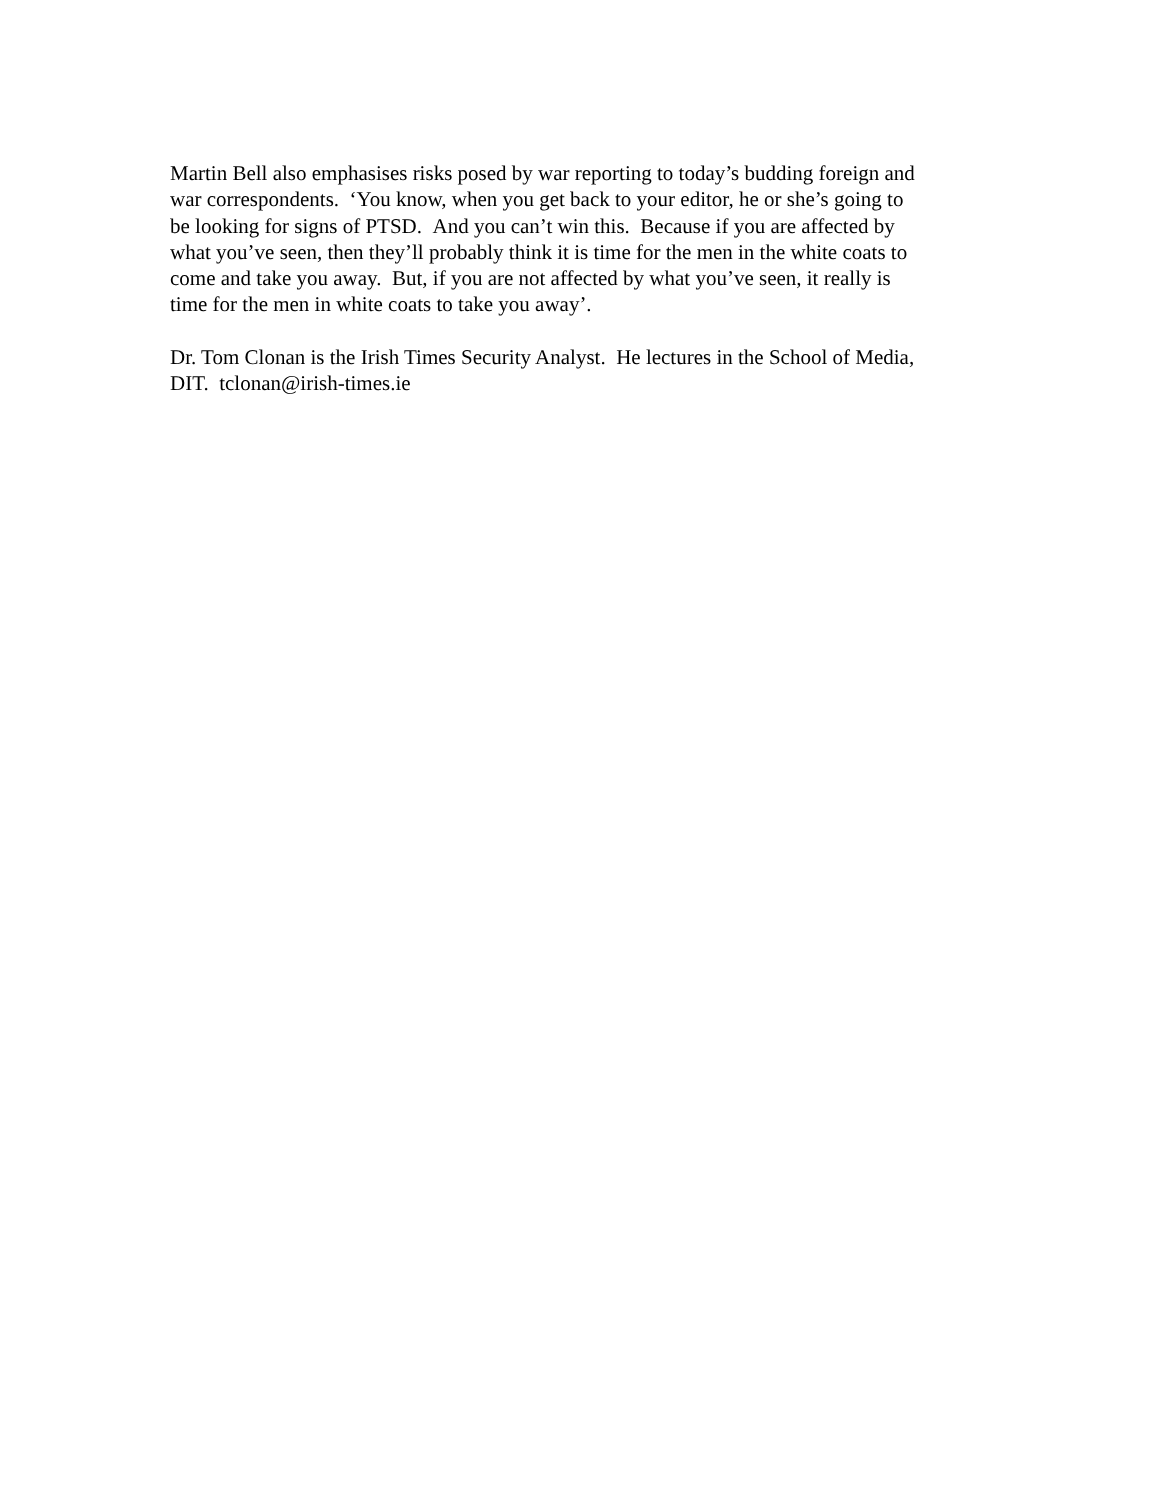Martin Bell also emphasises risks posed by war reporting to today’s budding foreign and
war correspondents. ‘You know, when you get back to your editor, he or she’s going to
be looking for signs of PTSD. And you can’t win this. Because if you are affected by
what you’ve seen, then they’ll probably think it is time for the men in the white coats to
come and take you away. But, if you are not affected by what you’ve seen, it really is
time for the men in white coats to take you away’.
Dr. Tom Clonan is the Irish Times Security Analyst. He lectures in the School of Media,
DIT. tclonan@irish-times.ie